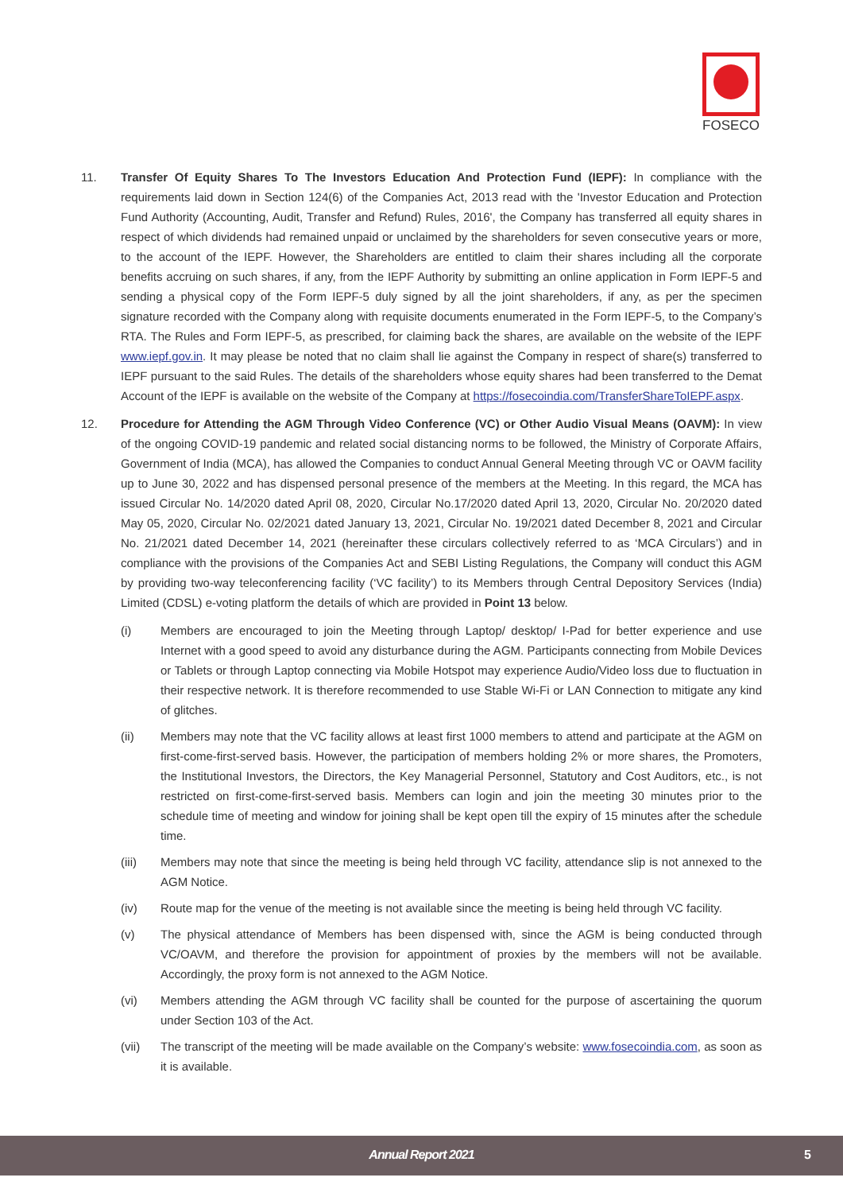FOSECO
11. Transfer Of Equity Shares To The Investors Education And Protection Fund (IEPF): In compliance with the requirements laid down in Section 124(6) of the Companies Act, 2013 read with the 'Investor Education and Protection Fund Authority (Accounting, Audit, Transfer and Refund) Rules, 2016', the Company has transferred all equity shares in respect of which dividends had remained unpaid or unclaimed by the shareholders for seven consecutive years or more, to the account of the IEPF. However, the Shareholders are entitled to claim their shares including all the corporate benefits accruing on such shares, if any, from the IEPF Authority by submitting an online application in Form IEPF-5 and sending a physical copy of the Form IEPF-5 duly signed by all the joint shareholders, if any, as per the specimen signature recorded with the Company along with requisite documents enumerated in the Form IEPF-5, to the Company’s RTA. The Rules and Form IEPF-5, as prescribed, for claiming back the shares, are available on the website of the IEPF www.iepf.gov.in. It may please be noted that no claim shall lie against the Company in respect of share(s) transferred to IEPF pursuant to the said Rules. The details of the shareholders whose equity shares had been transferred to the Demat Account of the IEPF is available on the website of the Company at https://fosecoindia.com/TransferShareToIEPF.aspx.
12. Procedure for Attending the AGM Through Video Conference (VC) or Other Audio Visual Means (OAVM): In view of the ongoing COVID-19 pandemic and related social distancing norms to be followed, the Ministry of Corporate Affairs, Government of India (MCA), has allowed the Companies to conduct Annual General Meeting through VC or OAVM facility up to June 30, 2022 and has dispensed personal presence of the members at the Meeting. In this regard, the MCA has issued Circular No. 14/2020 dated April 08, 2020, Circular No.17/2020 dated April 13, 2020, Circular No. 20/2020 dated May 05, 2020, Circular No. 02/2021 dated January 13, 2021, Circular No. 19/2021 dated December 8, 2021 and Circular No. 21/2021 dated December 14, 2021 (hereinafter these circulars collectively referred to as ‘MCA Circulars’) and in compliance with the provisions of the Companies Act and SEBI Listing Regulations, the Company will conduct this AGM by providing two-way teleconferencing facility (‘VC facility’) to its Members through Central Depository Services (India) Limited (CDSL) e-voting platform the details of which are provided in Point 13 below.
(i) Members are encouraged to join the Meeting through Laptop/ desktop/ I-Pad for better experience and use Internet with a good speed to avoid any disturbance during the AGM. Participants connecting from Mobile Devices or Tablets or through Laptop connecting via Mobile Hotspot may experience Audio/Video loss due to fluctuation in their respective network. It is therefore recommended to use Stable Wi-Fi or LAN Connection to mitigate any kind of glitches.
(ii) Members may note that the VC facility allows at least first 1000 members to attend and participate at the AGM on first-come-first-served basis. However, the participation of members holding 2% or more shares, the Promoters, the Institutional Investors, the Directors, the Key Managerial Personnel, Statutory and Cost Auditors, etc., is not restricted on first-come-first-served basis. Members can login and join the meeting 30 minutes prior to the schedule time of meeting and window for joining shall be kept open till the expiry of 15 minutes after the schedule time.
(iii) Members may note that since the meeting is being held through VC facility, attendance slip is not annexed to the AGM Notice.
(iv) Route map for the venue of the meeting is not available since the meeting is being held through VC facility.
(v) The physical attendance of Members has been dispensed with, since the AGM is being conducted through VC/OAVM, and therefore the provision for appointment of proxies by the members will not be available. Accordingly, the proxy form is not annexed to the AGM Notice.
(vi) Members attending the AGM through VC facility shall be counted for the purpose of ascertaining the quorum under Section 103 of the Act.
(vii) The transcript of the meeting will be made available on the Company’s website: www.fosecoindia.com, as soon as it is available.
Annual Report 2021 5